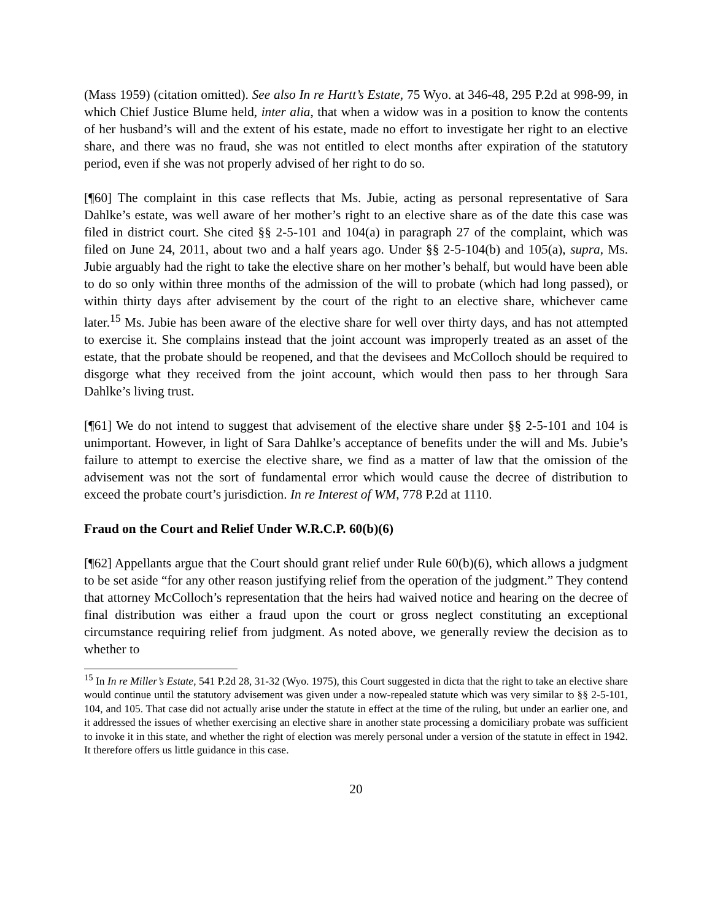(Mass 1959) (citation omitted). See also In re Hartt’s Estate, 75 Wyo. at 346-48, 295 P.2d at 998-99, in which Chief Justice Blume held, inter alia, that when a widow was in a position to know the contents of her husband’s will and the extent of his estate, made no effort to investigate her right to an elective share, and there was no fraud, she was not entitled to elect months after expiration of the statutory period, even if she was not properly advised of her right to do so.
[¶60] The complaint in this case reflects that Ms. Jubie, acting as personal representative of Sara Dahlke’s estate, was well aware of her mother’s right to an elective share as of the date this case was filed in district court. She cited §§ 2-5-101 and 104(a) in paragraph 27 of the complaint, which was filed on June 24, 2011, about two and a half years ago. Under §§ 2-5-104(b) and 105(a), supra, Ms. Jubie arguably had the right to take the elective share on her mother’s behalf, but would have been able to do so only within three months of the admission of the will to probate (which had long passed), or within thirty days after advisement by the court of the right to an elective share, whichever came later.<sup>15</sup> Ms. Jubie has been aware of the elective share for well over thirty days, and has not attempted to exercise it. She complains instead that the joint account was improperly treated as an asset of the estate, that the probate should be reopened, and that the devisees and McColloch should be required to disgorge what they received from the joint account, which would then pass to her through Sara Dahlke’s living trust.
[¶61] We do not intend to suggest that advisement of the elective share under §§ 2-5-101 and 104 is unimportant. However, in light of Sara Dahlke’s acceptance of benefits under the will and Ms. Jubie’s failure to attempt to exercise the elective share, we find as a matter of law that the omission of the advisement was not the sort of fundamental error which would cause the decree of distribution to exceed the probate court’s jurisdiction. In re Interest of WM, 778 P.2d at 1110.
Fraud on the Court and Relief Under W.R.C.P. 60(b)(6)
[¶62] Appellants argue that the Court should grant relief under Rule 60(b)(6), which allows a judgment to be set aside “for any other reason justifying relief from the operation of the judgment.” They contend that attorney McColloch’s representation that the heirs had waived notice and hearing on the decree of final distribution was either a fraud upon the court or gross neglect constituting an exceptional circumstance requiring relief from judgment. As noted above, we generally review the decision as to whether to
<sup>15</sup> In In re Miller’s Estate, 541 P.2d 28, 31-32 (Wyo. 1975), this Court suggested in dicta that the right to take an elective share would continue until the statutory advisement was given under a now-repealed statute which was very similar to §§ 2-5-101, 104, and 105. That case did not actually arise under the statute in effect at the time of the ruling, but under an earlier one, and it addressed the issues of whether exercising an elective share in another state processing a domiciliary probate was sufficient to invoke it in this state, and whether the right of election was merely personal under a version of the statute in effect in 1942. It therefore offers us little guidance in this case.
20